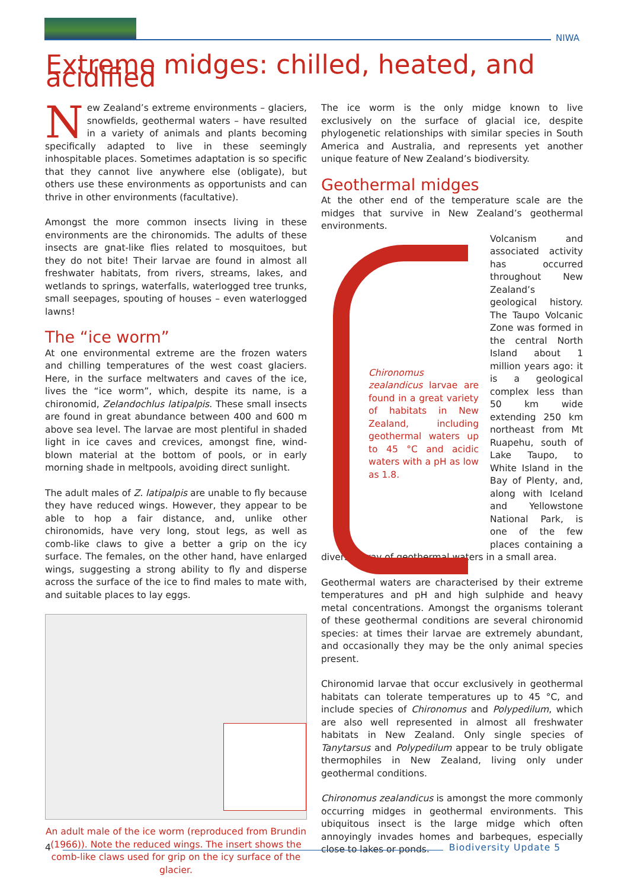NIWA
Extreme midges: chilled, heated, and acidified
New Zealand’s extreme environments – glaciers, snowfields, geothermal waters – have resulted in a variety of animals and plants becoming specifically adapted to live in these seemingly inhospitable places. Sometimes adaptation is so specific that they cannot live anywhere else (obligate), but others use these environments as opportunists and can thrive in other environments (facultative).
Amongst the more common insects living in these environments are the chironomids. The adults of these insects are gnat-like flies related to mosquitoes, but they do not bite! Their larvae are found in almost all freshwater habitats, from rivers, streams, lakes, and wetlands to springs, waterfalls, waterlogged tree trunks, small seepages, spouting of houses – even waterlogged lawns!
The “ice worm”
At one environmental extreme are the frozen waters and chilling temperatures of the west coast glaciers. Here, in the surface meltwaters and caves of the ice, lives the “ice worm”, which, despite its name, is a chironomid, Zelandochlus latipalpis. These small insects are found in great abundance between 400 and 600 m above sea level. The larvae are most plentiful in shaded light in ice caves and crevices, amongst fine, wind-blown material at the bottom of pools, or in early morning shade in meltpools, avoiding direct sunlight.
The adult males of Z. latipalpis are unable to fly because they have reduced wings. However, they appear to be able to hop a fair distance, and, unlike other chironomids, have very long, stout legs, as well as comb-like claws to give a better a grip on the icy surface. The females, on the other hand, have enlarged wings, suggesting a strong ability to fly and disperse across the surface of the ice to find males to mate with, and suitable places to lay eggs.
An adult male of the ice worm (reproduced from Brundin (1966)). Note the reduced wings. The insert shows the comb-like claws used for grip on the icy surface of the glacier.
The ice worm is the only midge known to live exclusively on the surface of glacial ice, despite phylogenetic relationships with similar species in South America and Australia, and represents yet another unique feature of New Zealand’s biodiversity.
Geothermal midges
At the other end of the temperature scale are the midges that survive in New Zealand’s geothermal environments.
Chironomus zealandicus larvae are found in a great variety of habitats in New Zealand, including geothermal waters up to 45 °C and acidic waters with a pH as low as 1.8.
Volcanism and associated activity has occurred throughout New Zealand’s geological history. The Taupo Volcanic Zone was formed in the central North Island about 1 million years ago: it is a geological complex less than 50 km wide extending 250 km northeast from Mt Ruapehu, south of Lake Taupo, to White Island in the Bay of Plenty, and, along with Iceland and Yellowstone National Park, is one of the few places containing a diverse array of geothermal waters in a small area.
Geothermal waters are characterised by their extreme temperatures and pH and high sulphide and heavy metal concentrations. Amongst the organisms tolerant of these geothermal conditions are several chironomid species: at times their larvae are extremely abundant, and occasionally they may be the only animal species present.
Chironomid larvae that occur exclusively in geothermal habitats can tolerate temperatures up to 45 °C, and include species of Chironomus and Polypedilum, which are also well represented in almost all freshwater habitats in New Zealand. Only single species of Tanytarsus and Polypedilum appear to be truly obligate thermophiles in New Zealand, living only under geothermal conditions.
Chironomus zealandicus is amongst the more commonly occurring midges in geothermal environments. This ubiquitous insect is the large midge which often annoyingly invades homes and barbeques, especially close to lakes or ponds.
4 Biodiversity Update 5